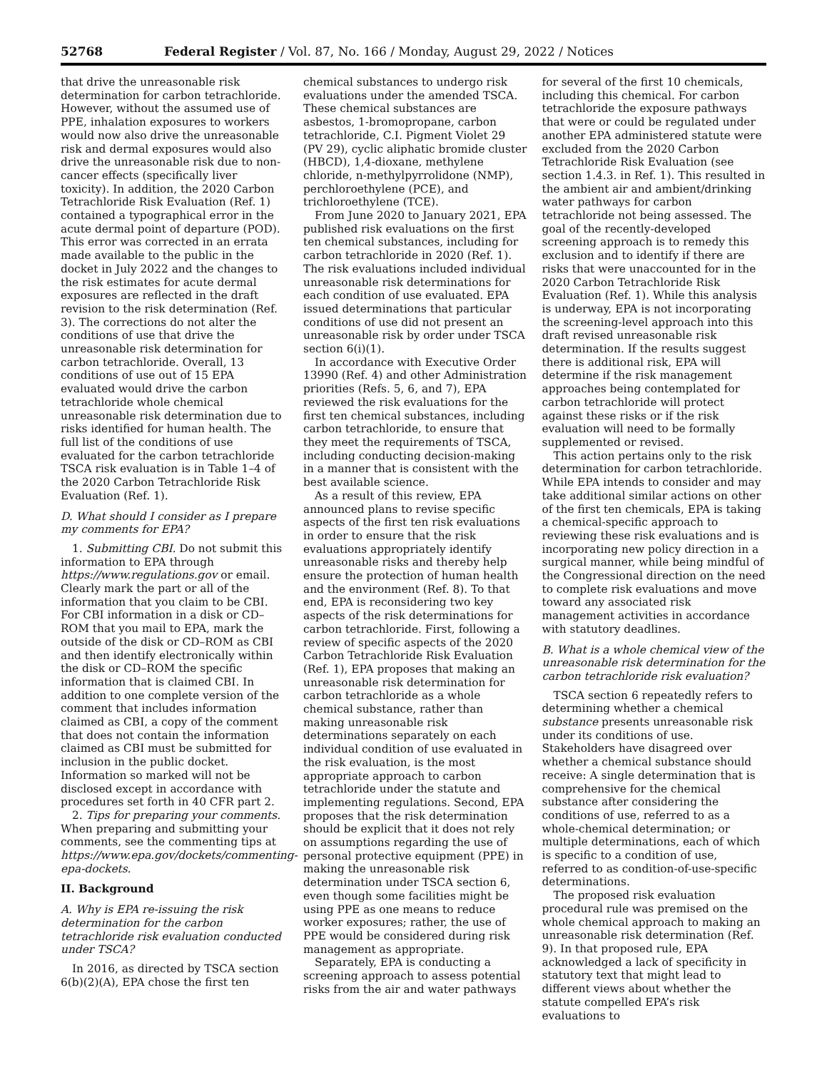52768 Federal Register / Vol. 87, No. 166 / Monday, August 29, 2022 / Notices
that drive the unreasonable risk determination for carbon tetrachloride. However, without the assumed use of PPE, inhalation exposures to workers would now also drive the unreasonable risk and dermal exposures would also drive the unreasonable risk due to non-cancer effects (specifically liver toxicity). In addition, the 2020 Carbon Tetrachloride Risk Evaluation (Ref. 1) contained a typographical error in the acute dermal point of departure (POD). This error was corrected in an errata made available to the public in the docket in July 2022 and the changes to the risk estimates for acute dermal exposures are reflected in the draft revision to the risk determination (Ref. 3). The corrections do not alter the conditions of use that drive the unreasonable risk determination for carbon tetrachloride. Overall, 13 conditions of use out of 15 EPA evaluated would drive the carbon tetrachloride whole chemical unreasonable risk determination due to risks identified for human health. The full list of the conditions of use evaluated for the carbon tetrachloride TSCA risk evaluation is in Table 1–4 of the 2020 Carbon Tetrachloride Risk Evaluation (Ref. 1).
D. What should I consider as I prepare my comments for EPA?
1. Submitting CBI. Do not submit this information to EPA through https://www.regulations.gov or email. Clearly mark the part or all of the information that you claim to be CBI. For CBI information in a disk or CD–ROM that you mail to EPA, mark the outside of the disk or CD–ROM as CBI and then identify electronically within the disk or CD–ROM the specific information that is claimed CBI. In addition to one complete version of the comment that includes information claimed as CBI, a copy of the comment that does not contain the information claimed as CBI must be submitted for inclusion in the public docket. Information so marked will not be disclosed except in accordance with procedures set forth in 40 CFR part 2.
2. Tips for preparing your comments. When preparing and submitting your comments, see the commenting tips at https://www.epa.gov/dockets/commenting-epa-dockets.
II. Background
A. Why is EPA re-issuing the risk determination for the carbon tetrachloride risk evaluation conducted under TSCA?
In 2016, as directed by TSCA section 6(b)(2)(A), EPA chose the first ten
chemical substances to undergo risk evaluations under the amended TSCA. These chemical substances are asbestos, 1-bromopropane, carbon tetrachloride, C.I. Pigment Violet 29 (PV 29), cyclic aliphatic bromide cluster (HBCD), 1,4-dioxane, methylene chloride, n-methylpyrrolidone (NMP), perchloroethylene (PCE), and trichloroethylene (TCE).
From June 2020 to January 2021, EPA published risk evaluations on the first ten chemical substances, including for carbon tetrachloride in 2020 (Ref. 1). The risk evaluations included individual unreasonable risk determinations for each condition of use evaluated. EPA issued determinations that particular conditions of use did not present an unreasonable risk by order under TSCA section 6(i)(1).
In accordance with Executive Order 13990 (Ref. 4) and other Administration priorities (Refs. 5, 6, and 7), EPA reviewed the risk evaluations for the first ten chemical substances, including carbon tetrachloride, to ensure that they meet the requirements of TSCA, including conducting decision-making in a manner that is consistent with the best available science.
As a result of this review, EPA announced plans to revise specific aspects of the first ten risk evaluations in order to ensure that the risk evaluations appropriately identify unreasonable risks and thereby help ensure the protection of human health and the environment (Ref. 8). To that end, EPA is reconsidering two key aspects of the risk determinations for carbon tetrachloride. First, following a review of specific aspects of the 2020 Carbon Tetrachloride Risk Evaluation (Ref. 1), EPA proposes that making an unreasonable risk determination for carbon tetrachloride as a whole chemical substance, rather than making unreasonable risk determinations separately on each individual condition of use evaluated in the risk evaluation, is the most appropriate approach to carbon tetrachloride under the statute and implementing regulations. Second, EPA proposes that the risk determination should be explicit that it does not rely on assumptions regarding the use of personal protective equipment (PPE) in making the unreasonable risk determination under TSCA section 6, even though some facilities might be using PPE as one means to reduce worker exposures; rather, the use of PPE would be considered during risk management as appropriate.
Separately, EPA is conducting a screening approach to assess potential risks from the air and water pathways
for several of the first 10 chemicals, including this chemical. For carbon tetrachloride the exposure pathways that were or could be regulated under another EPA administered statute were excluded from the 2020 Carbon Tetrachloride Risk Evaluation (see section 1.4.3. in Ref. 1). This resulted in the ambient air and ambient/drinking water pathways for carbon tetrachloride not being assessed. The goal of the recently-developed screening approach is to remedy this exclusion and to identify if there are risks that were unaccounted for in the 2020 Carbon Tetrachloride Risk Evaluation (Ref. 1). While this analysis is underway, EPA is not incorporating the screening-level approach into this draft revised unreasonable risk determination. If the results suggest there is additional risk, EPA will determine if the risk management approaches being contemplated for carbon tetrachloride will protect against these risks or if the risk evaluation will need to be formally supplemented or revised.
This action pertains only to the risk determination for carbon tetrachloride. While EPA intends to consider and may take additional similar actions on other of the first ten chemicals, EPA is taking a chemical-specific approach to reviewing these risk evaluations and is incorporating new policy direction in a surgical manner, while being mindful of the Congressional direction on the need to complete risk evaluations and move toward any associated risk management activities in accordance with statutory deadlines.
B. What is a whole chemical view of the unreasonable risk determination for the carbon tetrachloride risk evaluation?
TSCA section 6 repeatedly refers to determining whether a chemical substance presents unreasonable risk under its conditions of use. Stakeholders have disagreed over whether a chemical substance should receive: A single determination that is comprehensive for the chemical substance after considering the conditions of use, referred to as a whole-chemical determination; or multiple determinations, each of which is specific to a condition of use, referred to as condition-of-use-specific determinations.
The proposed risk evaluation procedural rule was premised on the whole chemical approach to making an unreasonable risk determination (Ref. 9). In that proposed rule, EPA acknowledged a lack of specificity in statutory text that might lead to different views about whether the statute compelled EPA’s risk evaluations to